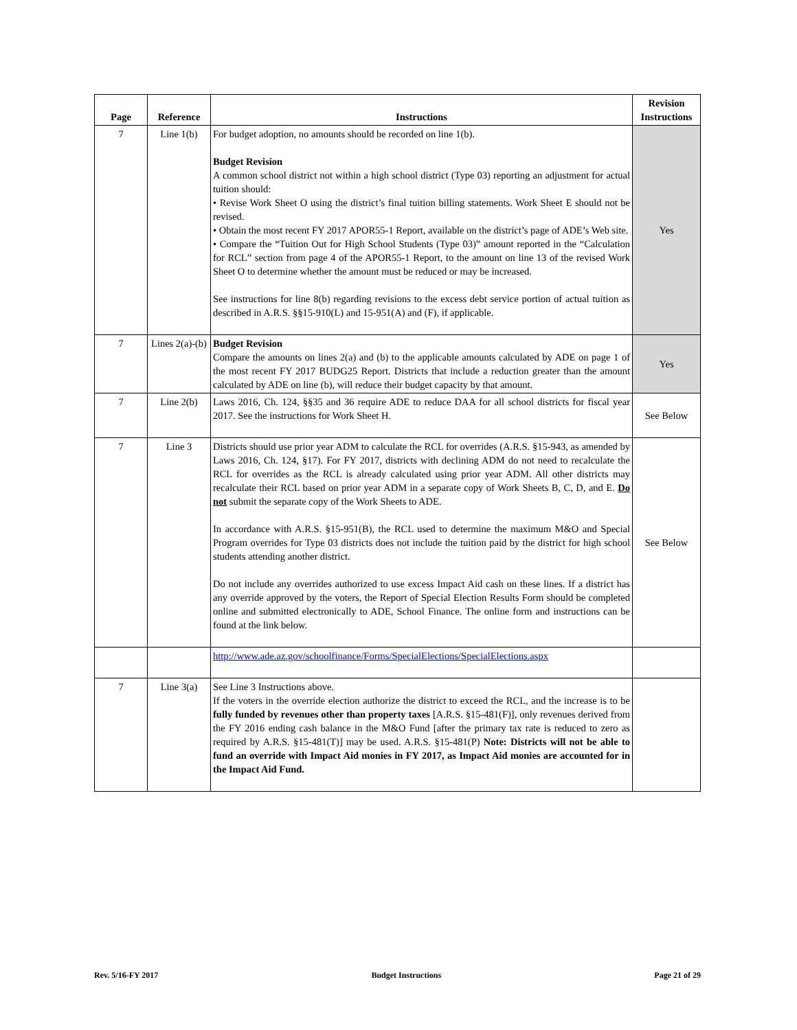| Page | Reference | Instructions | Revision Instructions |
| --- | --- | --- | --- |
| 7 | Line 1(b) | For budget adoption, no amounts should be recorded on line 1(b). Budget Revision A common school district not within a high school district (Type 03) reporting an adjustment for actual tuition should: • Revise Work Sheet O using the district’s final tuition billing statements. Work Sheet E should not be revised. • Obtain the most recent FY 2017 APOR55-1 Report, available on the district’s page of ADE’s Web site. • Compare the “Tuition Out for High School Students (Type 03)” amount reported in the “Calculation for RCL” section from page 4 of the APOR55-1 Report, to the amount on line 13 of the revised Work Sheet O to determine whether the amount must be reduced or may be increased. See instructions for line 8(b) regarding revisions to the excess debt service portion of actual tuition as described in A.R.S. §§15-910(L) and 15-951(A) and (F), if applicable. | Yes |
| 7 | Lines 2(a)-(b) | Budget Revision Compare the amounts on lines 2(a) and (b) to the applicable amounts calculated by ADE on page 1 of the most recent FY 2017 BUDG25 Report. Districts that include a reduction greater than the amount calculated by ADE on line (b), will reduce their budget capacity by that amount. | Yes |
| 7 | Line 2(b) | Laws 2016, Ch. 124, §§35 and 36 require ADE to reduce DAA for all school districts for fiscal year 2017. See the instructions for Work Sheet H. | See Below |
| 7 | Line 3 | Districts should use prior year ADM to calculate the RCL for overrides (A.R.S. §15-943, as amended by Laws 2016, Ch. 124, §17). For FY 2017, districts with declining ADM do not need to recalculate the RCL for overrides as the RCL is already calculated using prior year ADM. All other districts may recalculate their RCL based on prior year ADM in a separate copy of Work Sheets B, C, D, and E. Do not submit the separate copy of the Work Sheets to ADE. In accordance with A.R.S. §15-951(B), the RCL used to determine the maximum M&O and Special Program overrides for Type 03 districts does not include the tuition paid by the district for high school students attending another district. Do not include any overrides authorized to use excess Impact Aid cash on these lines. If a district has any override approved by the voters, the Report of Special Election Results Form should be completed online and submitted electronically to ADE, School Finance. The online form and instructions can be found at the link below. | See Below |
| | | http://www.ade.az.gov/schoolfinance/Forms/SpecialElections/SpecialElections.aspx | |
| 7 | Line 3(a) | See Line 3 Instructions above. If the voters in the override election authorize the district to exceed the RCL, and the increase is to be fully funded by revenues other than property taxes [A.R.S. §15-481(F)], only revenues derived from the FY 2016 ending cash balance in the M&O Fund [after the primary tax rate is reduced to zero as required by A.R.S. §15-481(T)] may be used. A.R.S. §15-481(P) Note: Districts will not be able to fund an override with Impact Aid monies in FY 2017, as Impact Aid monies are accounted for in the Impact Aid Fund. | |
Rev. 5/16-FY 2017 Budget Instructions Page 21 of 29